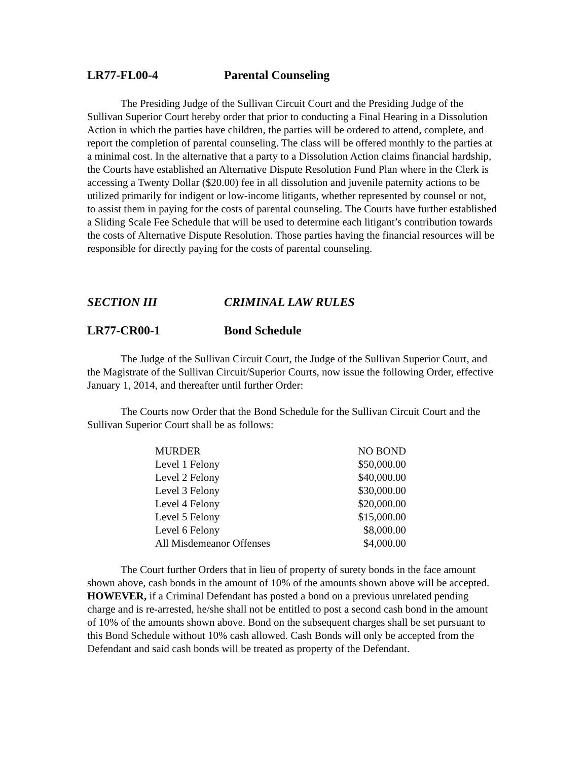LR77-FL00-4 Parental Counseling
The Presiding Judge of the Sullivan Circuit Court and the Presiding Judge of the Sullivan Superior Court hereby order that prior to conducting a Final Hearing in a Dissolution Action in which the parties have children, the parties will be ordered to attend, complete, and report the completion of parental counseling. The class will be offered monthly to the parties at a minimal cost. In the alternative that a party to a Dissolution Action claims financial hardship, the Courts have established an Alternative Dispute Resolution Fund Plan where in the Clerk is accessing a Twenty Dollar ($20.00) fee in all dissolution and juvenile paternity actions to be utilized primarily for indigent or low-income litigants, whether represented by counsel or not, to assist them in paying for the costs of parental counseling. The Courts have further established a Sliding Scale Fee Schedule that will be used to determine each litigant’s contribution towards the costs of Alternative Dispute Resolution. Those parties having the financial resources will be responsible for directly paying for the costs of parental counseling.
SECTION III CRIMINAL LAW RULES
LR77-CR00-1 Bond Schedule
The Judge of the Sullivan Circuit Court, the Judge of the Sullivan Superior Court, and the Magistrate of the Sullivan Circuit/Superior Courts, now issue the following Order, effective January 1, 2014, and thereafter until further Order:
The Courts now Order that the Bond Schedule for the Sullivan Circuit Court and the Sullivan Superior Court shall be as follows:
| MURDER | NO BOND |
| Level 1 Felony | $50,000.00 |
| Level 2 Felony | $40,000.00 |
| Level 3 Felony | $30,000.00 |
| Level 4 Felony | $20,000.00 |
| Level 5 Felony | $15,000.00 |
| Level 6 Felony | $8,000.00 |
| All Misdemeanor Offenses | $4,000.00 |
The Court further Orders that in lieu of property of surety bonds in the face amount shown above, cash bonds in the amount of 10% of the amounts shown above will be accepted. HOWEVER, if a Criminal Defendant has posted a bond on a previous unrelated pending charge and is re-arrested, he/she shall not be entitled to post a second cash bond in the amount of 10% of the amounts shown above. Bond on the subsequent charges shall be set pursuant to this Bond Schedule without 10% cash allowed. Cash Bonds will only be accepted from the Defendant and said cash bonds will be treated as property of the Defendant.